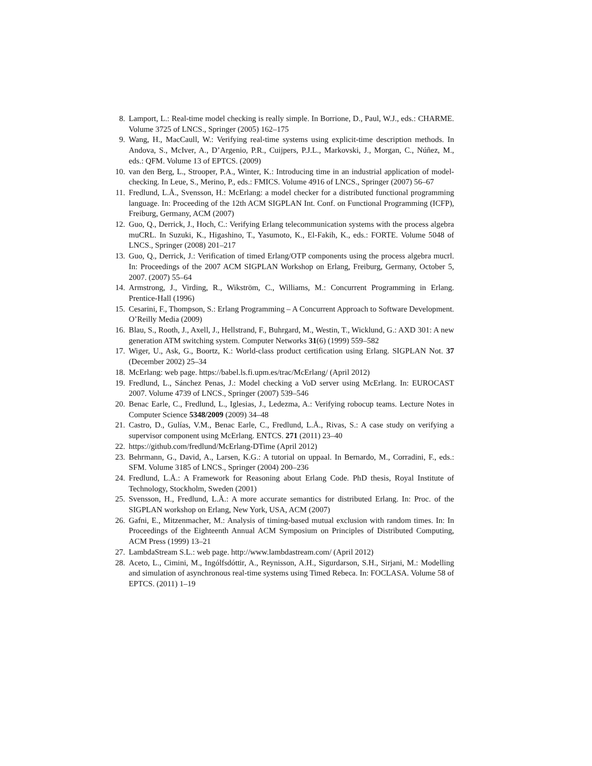8. Lamport, L.: Real-time model checking is really simple. In Borrione, D., Paul, W.J., eds.: CHARME. Volume 3725 of LNCS., Springer (2005) 162–175
9. Wang, H., MacCaull, W.: Verifying real-time systems using explicit-time description methods. In Andova, S., McIver, A., D’Argenio, P.R., Cuijpers, P.J.L., Markovski, J., Morgan, C., Núñez, M., eds.: QFM. Volume 13 of EPTCS. (2009)
10. van den Berg, L., Strooper, P.A., Winter, K.: Introducing time in an industrial application of model-checking. In Leue, S., Merino, P., eds.: FMICS. Volume 4916 of LNCS., Springer (2007) 56–67
11. Fredlund, L.Å., Svensson, H.: McErlang: a model checker for a distributed functional programming language. In: Proceeding of the 12th ACM SIGPLAN Int. Conf. on Functional Programming (ICFP), Freiburg, Germany, ACM (2007)
12. Guo, Q., Derrick, J., Hoch, C.: Verifying Erlang telecommunication systems with the process algebra muCRL. In Suzuki, K., Higashino, T., Yasumoto, K., El-Fakih, K., eds.: FORTE. Volume 5048 of LNCS., Springer (2008) 201–217
13. Guo, Q., Derrick, J.: Verification of timed Erlang/OTP components using the process algebra mucrl. In: Proceedings of the 2007 ACM SIGPLAN Workshop on Erlang, Freiburg, Germany, October 5, 2007. (2007) 55–64
14. Armstrong, J., Virding, R., Wikström, C., Williams, M.: Concurrent Programming in Erlang. Prentice-Hall (1996)
15. Cesarini, F., Thompson, S.: Erlang Programming – A Concurrent Approach to Software Development. O’Reilly Media (2009)
16. Blau, S., Rooth, J., Axell, J., Hellstrand, F., Buhrgard, M., Westin, T., Wicklund, G.: AXD 301: A new generation ATM switching system. Computer Networks 31(6) (1999) 559–582
17. Wiger, U., Ask, G., Boortz, K.: World-class product certification using Erlang. SIGPLAN Not. 37 (December 2002) 25–34
18. McErlang: web page. https://babel.ls.fi.upm.es/trac/McErlang/ (April 2012)
19. Fredlund, L., Sánchez Penas, J.: Model checking a VoD server using McErlang. In: EUROCAST 2007. Volume 4739 of LNCS., Springer (2007) 539–546
20. Benac Earle, C., Fredlund, L., Iglesias, J., Ledezma, A.: Verifying robocup teams. Lecture Notes in Computer Science 5348/2009 (2009) 34–48
21. Castro, D., Gulías, V.M., Benac Earle, C., Fredlund, L.Å., Rivas, S.: A case study on verifying a supervisor component using McErlang. ENTCS. 271 (2011) 23–40
22. https://github.com/fredlund/McErlang-DTime (April 2012)
23. Behrmann, G., David, A., Larsen, K.G.: A tutorial on uppaal. In Bernardo, M., Corradini, F., eds.: SFM. Volume 3185 of LNCS., Springer (2004) 200–236
24. Fredlund, L.Å.: A Framework for Reasoning about Erlang Code. PhD thesis, Royal Institute of Technology, Stockholm, Sweden (2001)
25. Svensson, H., Fredlund, L.Å.: A more accurate semantics for distributed Erlang. In: Proc. of the SIGPLAN workshop on Erlang, New York, USA, ACM (2007)
26. Gafni, E., Mitzenmacher, M.: Analysis of timing-based mutual exclusion with random times. In: In Proceedings of the Eighteenth Annual ACM Symposium on Principles of Distributed Computing, ACM Press (1999) 13–21
27. LambdaStream S.L.: web page. http://www.lambdastream.com/ (April 2012)
28. Aceto, L., Cimini, M., Ingólfsdóttir, A., Reynisson, A.H., Sigurdarson, S.H., Sirjani, M.: Modelling and simulation of asynchronous real-time systems using Timed Rebeca. In: FOCLASA. Volume 58 of EPTCS. (2011) 1–19